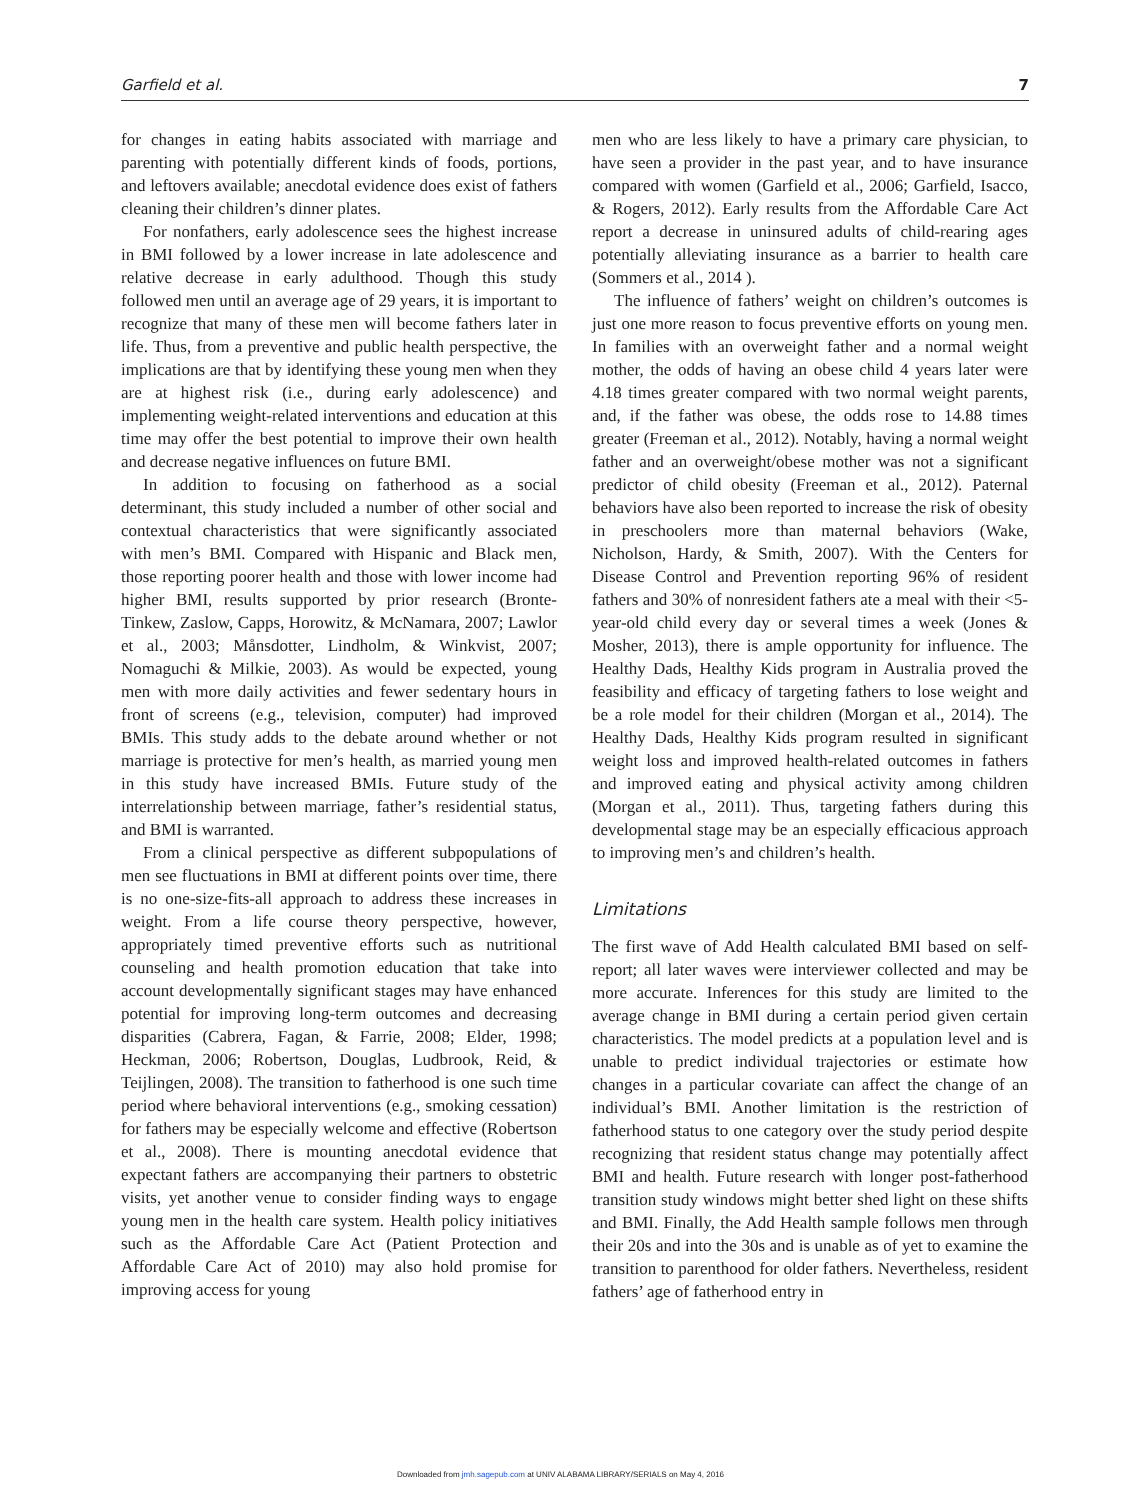Garfield et al. 7
for changes in eating habits associated with marriage and parenting with potentially different kinds of foods, portions, and leftovers available; anecdotal evidence does exist of fathers cleaning their children’s dinner plates.
For nonfathers, early adolescence sees the highest increase in BMI followed by a lower increase in late adolescence and relative decrease in early adulthood. Though this study followed men until an average age of 29 years, it is important to recognize that many of these men will become fathers later in life. Thus, from a preventive and public health perspective, the implications are that by identifying these young men when they are at highest risk (i.e., during early adolescence) and implementing weight-related interventions and education at this time may offer the best potential to improve their own health and decrease negative influences on future BMI.
In addition to focusing on fatherhood as a social determinant, this study included a number of other social and contextual characteristics that were significantly associated with men’s BMI. Compared with Hispanic and Black men, those reporting poorer health and those with lower income had higher BMI, results supported by prior research (Bronte-Tinkew, Zaslow, Capps, Horowitz, & McNamara, 2007; Lawlor et al., 2003; Månsdotter, Lindholm, & Winkvist, 2007; Nomaguchi & Milkie, 2003). As would be expected, young men with more daily activities and fewer sedentary hours in front of screens (e.g., television, computer) had improved BMIs. This study adds to the debate around whether or not marriage is protective for men’s health, as married young men in this study have increased BMIs. Future study of the interrelationship between marriage, father’s residential status, and BMI is warranted.
From a clinical perspective as different subpopulations of men see fluctuations in BMI at different points over time, there is no one-size-fits-all approach to address these increases in weight. From a life course theory perspective, however, appropriately timed preventive efforts such as nutritional counseling and health promotion education that take into account developmentally significant stages may have enhanced potential for improving long-term outcomes and decreasing disparities (Cabrera, Fagan, & Farrie, 2008; Elder, 1998; Heckman, 2006; Robertson, Douglas, Ludbrook, Reid, & Teijlingen, 2008). The transition to fatherhood is one such time period where behavioral interventions (e.g., smoking cessation) for fathers may be especially welcome and effective (Robertson et al., 2008). There is mounting anecdotal evidence that expectant fathers are accompanying their partners to obstetric visits, yet another venue to consider finding ways to engage young men in the health care system. Health policy initiatives such as the Affordable Care Act (Patient Protection and Affordable Care Act of 2010) may also hold promise for improving access for young
men who are less likely to have a primary care physician, to have seen a provider in the past year, and to have insurance compared with women (Garfield et al., 2006; Garfield, Isacco, & Rogers, 2012). Early results from the Affordable Care Act report a decrease in uninsured adults of child-rearing ages potentially alleviating insurance as a barrier to health care (Sommers et al., 2014 ).
The influence of fathers’ weight on children’s outcomes is just one more reason to focus preventive efforts on young men. In families with an overweight father and a normal weight mother, the odds of having an obese child 4 years later were 4.18 times greater compared with two normal weight parents, and, if the father was obese, the odds rose to 14.88 times greater (Freeman et al., 2012). Notably, having a normal weight father and an overweight/obese mother was not a significant predictor of child obesity (Freeman et al., 2012). Paternal behaviors have also been reported to increase the risk of obesity in preschoolers more than maternal behaviors (Wake, Nicholson, Hardy, & Smith, 2007). With the Centers for Disease Control and Prevention reporting 96% of resident fathers and 30% of nonresident fathers ate a meal with their <5-year-old child every day or several times a week (Jones & Mosher, 2013), there is ample opportunity for influence. The Healthy Dads, Healthy Kids program in Australia proved the feasibility and efficacy of targeting fathers to lose weight and be a role model for their children (Morgan et al., 2014). The Healthy Dads, Healthy Kids program resulted in significant weight loss and improved health-related outcomes in fathers and improved eating and physical activity among children (Morgan et al., 2011). Thus, targeting fathers during this developmental stage may be an especially efficacious approach to improving men’s and children’s health.
Limitations
The first wave of Add Health calculated BMI based on self-report; all later waves were interviewer collected and may be more accurate. Inferences for this study are limited to the average change in BMI during a certain period given certain characteristics. The model predicts at a population level and is unable to predict individual trajectories or estimate how changes in a particular covariate can affect the change of an individual’s BMI. Another limitation is the restriction of fatherhood status to one category over the study period despite recognizing that resident status change may potentially affect BMI and health. Future research with longer post-fatherhood transition study windows might better shed light on these shifts and BMI. Finally, the Add Health sample follows men through their 20s and into the 30s and is unable as of yet to examine the transition to parenthood for older fathers. Nevertheless, resident fathers’ age of fatherhood entry in
Downloaded from jmh.sagepub.com at UNIV ALABAMA LIBRARY/SERIALS on May 4, 2016